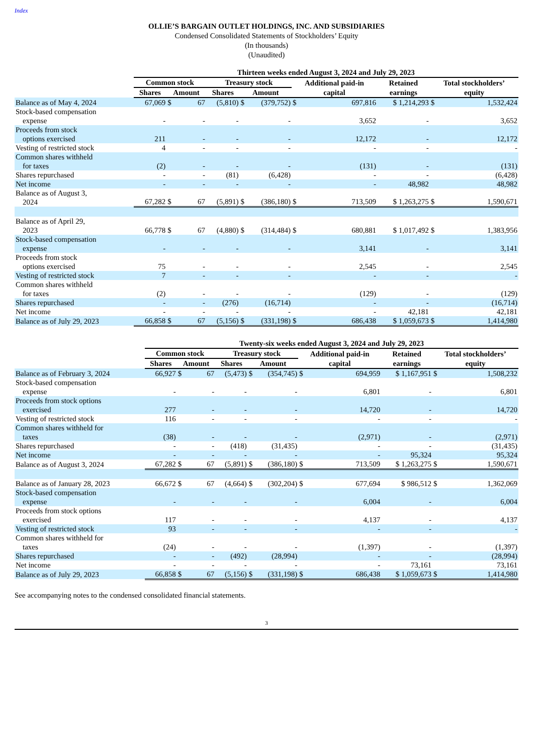Index
OLLIE’S BARGAIN OUTLET HOLDINGS, INC. AND SUBSIDIARIES
Condensed Consolidated Statements of Stockholders’ Equity
(In thousands)
(Unaudited)
| | Thirteen weeks ended August 3, 2024 and July 29, 2023 | | | | | | | | | | |
| --- | --- | --- | --- | --- | --- | --- | --- | --- | --- | --- | --- |
| | Common stock | | | Treasury stock | | | Additional paid-in | | Retained | Total stockholders’ | |
| | Shares | Amount | | Shares | Amount | | capital | | earnings | equity | |
| Balance as of May 4, 2024 | 67,069 | $ | 67 | (5,810) | $ | (379,752) | $ | 697,816 | $ 1,214,293 | $ | 1,532,424 |
| Stock-based compensation expense | - | | - | - | | - | | 3,652 | - | | 3,652 |
| Proceeds from stock options exercised | 211 | | - | - | | - | | 12,172 | - | | 12,172 |
| Vesting of restricted stock | 4 | | - | - | | - | | - | - | | - |
| Common shares withheld for taxes | (2) | | - | - | | - | | (131) | - | | (131) |
| Shares repurchased | - | | - | (81) | | (6,428) | | - | - | | (6,428) |
| Net income | - | | - | - | | - | | - | 48,982 | | 48,982 |
| Balance as of August 3, 2024 | 67,282 | $ | 67 | (5,891) | $ | (386,180) | $ | 713,509 | $ 1,263,275 | $ | 1,590,671 |
| Balance as of April 29, 2023 | 66,778 | $ | 67 | (4,880) | $ | (314,484) | $ | 680,881 | $ 1,017,492 | $ | 1,383,956 |
| Stock-based compensation expense | - | | - | - | | - | | 3,141 | - | | 3,141 |
| Proceeds from stock options exercised | 75 | | - | - | | - | | 2,545 | - | | 2,545 |
| Vesting of restricted stock | 7 | | - | - | | - | | - | - | | - |
| Common shares withheld for taxes | (2) | | - | - | | - | | (129) | - | | (129) |
| Shares repurchased | - | | - | (276) | | (16,714) | | - | - | | (16,714) |
| Net income | - | | - | - | | - | | - | 42,181 | | 42,181 |
| Balance as of July 29, 2023 | 66,858 | $ | 67 | (5,156) | $ | (331,198) | $ | 686,438 | $ 1,059,673 | $ | 1,414,980 |
| | Twenty-six weeks ended August 3, 2024 and July 29, 2023 | | | | | | | | | | |
| --- | --- | --- | --- | --- | --- | --- | --- | --- | --- | --- | --- |
| | Common stock | | | Treasury stock | | | Additional paid-in | | Retained | Total stockholders’ | |
| | Shares | Amount | | Shares | Amount | | capital | | earnings | equity | |
| Balance as of February 3, 2024 | 66,927 | $ | 67 | (5,473) | $ | (354,745) | $ | 694,959 | $ 1,167,951 | $ | 1,508,232 |
| Stock-based compensation expense | - | | - | - | | - | | 6,801 | - | | 6,801 |
| Proceeds from stock options exercised | 277 | | - | - | | - | | 14,720 | - | | 14,720 |
| Vesting of restricted stock | 116 | | - | - | | - | | - | - | | - |
| Common shares withheld for taxes | (38) | | - | - | | - | | (2,971) | - | | (2,971) |
| Shares repurchased | - | | - | (418) | | (31,435) | | - | - | | (31,435) |
| Net income | - | | - | - | | - | | - | 95,324 | | 95,324 |
| Balance as of August 3, 2024 | 67,282 | $ | 67 | (5,891) | $ | (386,180) | $ | 713,509 | $ 1,263,275 | $ | 1,590,671 |
| Balance as of January 28, 2023 | 66,672 | $ | 67 | (4,664) | $ | (302,204) | $ | 677,694 | $ 986,512 | $ | 1,362,069 |
| Stock-based compensation expense | - | | - | - | | - | | 6,004 | - | | 6,004 |
| Proceeds from stock options exercised | 117 | | - | - | | - | | 4,137 | - | | 4,137 |
| Vesting of restricted stock | 93 | | - | - | | - | | - | - | | - |
| Common shares withheld for taxes | (24) | | - | - | | - | | (1,397) | - | | (1,397) |
| Shares repurchased | - | | - | (492) | | (28,994) | | - | - | | (28,994) |
| Net income | - | | - | - | | - | | - | 73,161 | | 73,161 |
| Balance as of July 29, 2023 | 66,858 | $ | 67 | (5,156) | $ | (331,198) | $ | 686,438 | $ 1,059,673 | $ | 1,414,980 |
See accompanying notes to the condensed consolidated financial statements.
3